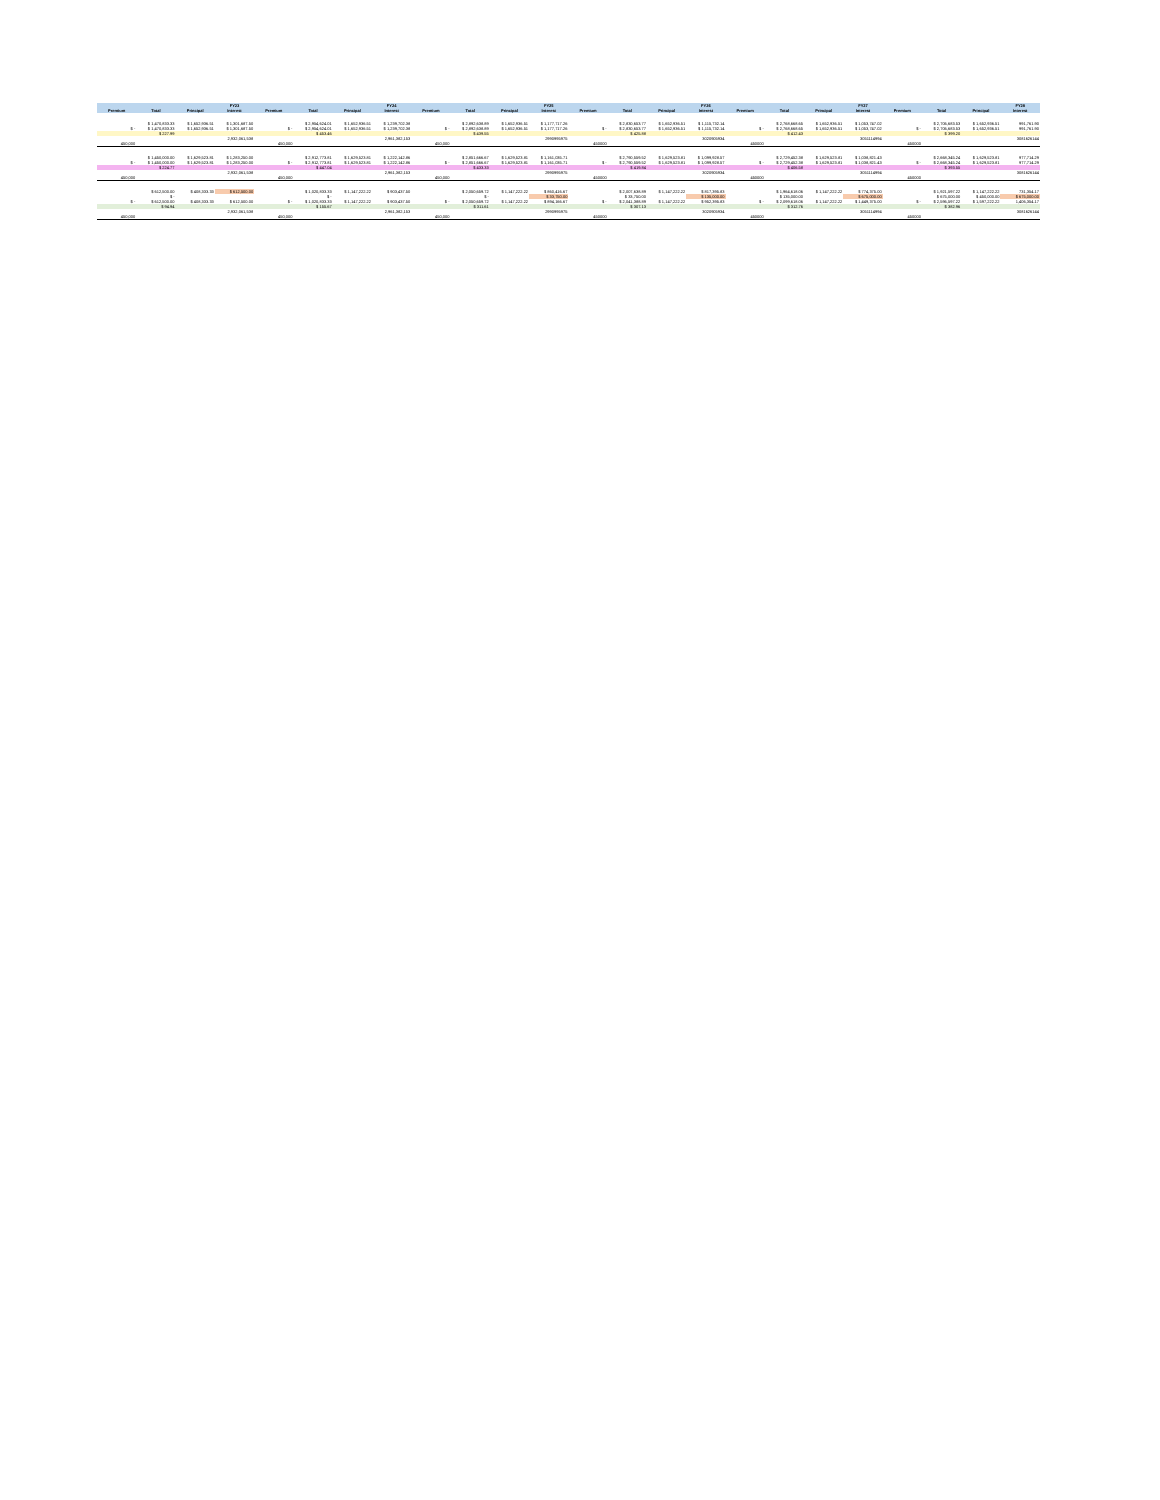| | | | FY23 | | | | FY24 | | | | FY25 | | | | FY26 | | | | FY27 | | | | FY28 |
| --- | --- | --- | --- | --- | --- | --- | --- | --- | --- | --- | --- | --- | --- | --- | --- | --- | --- | --- | --- | --- | --- | --- | --- |
| Premium | Total | Principal | Interest | Premium | Total | Principal | Interest | Premium | Total | Principal | Interest | Premium | Total | Principal | Interest | Premium | Total | Principal | Interest | Premium | Total | Principal | Interest |
| | $ 1,470,833.33 | $ 1,652,936.51 | $ 1,301,687.50 | | $ 2,954,624.01 | $ 1,652,936.51 | $ 1,239,702.38 | | $ 2,892,638.89 | $ 1,652,936.51 | $ 1,177,717.26 | | $ 2,830,653.77 | $ 1,652,936.51 | $ 1,115,732.14 | | $ 2,768,668.65 | $ 1,652,936.51 | $ 1,053,747.02 | | $ 2,706,683.53 | $ 1,652,936.51 | 991,761.90 |
| $ - | $ 1,470,833.33 | $ 1,652,936.51 | $ 1,301,687.50 | $ - | $ 2,954,624.01 | $ 1,652,936.51 | $ 1,239,702.38 | $ - | $ 2,892,638.89 | $ 1,652,936.51 | $ 1,177,717.26 | $ - | $ 2,830,653.77 | $ 1,652,936.51 | $ 1,115,732.14 | $ - | $ 2,768,668.65 | $ 1,652,936.51 | $ 1,053,747.02 | $ - | $ 2,706,683.53 | $ 1,652,936.51 | 991,761.90 |
| | $ 227.99 | | | | $ 453.46 | | | | $ 439.55 | | | | $ 425.88 | | | | $ 412.43 | | | | $ 399.20 | | |
| | | | 2,932,061,538 | | | | 2,961,382,153 | | | | 2990995975 | | | | 3020905934 | | | | 3051114994 | | | | 3081626144 |
| 450,000 | | | | 450,000 | | | | 450,000 | | | | 450000 | | | | 450000 | | | | 450000 | | | |
| | $ 1,450,000.00 | $ 1,629,523.81 | $ 1,283,250.00 | | $ 2,912,773.81 | $ 1,629,523.81 | $ 1,222,142.86 | | $ 2,851,666.67 | $ 1,629,523.81 | $ 1,161,035.71 | | $ 2,790,559.52 | $ 1,629,523.81 | $ 1,099,928.57 | | $ 2,729,452.38 | $ 1,629,523.81 | $ 1,038,821.43 | | $ 2,668,345.24 | $ 1,629,523.81 | 977,714.29 |
| $ - | $ 1,450,000.00 | $ 1,629,523.81 | $ 1,283,250.00 | $ - | $ 2,912,773.81 | $ 1,629,523.81 | $ 1,222,142.86 | $ - | $ 2,851,666.67 | $ 1,629,523.81 | $ 1,161,035.71 | $ - | $ 2,790,559.52 | $ 1,629,523.81 | $ 1,099,928.57 | $ - | $ 2,729,452.38 | $ 1,629,523.81 | $ 1,038,821.43 | $ - | $ 2,668,345.24 | $ 1,629,523.81 | 977,714.29 |
| | $ 224.77 | | | | $ 447.04 | | | | $ 433.33 | | | | $ 419.84 | | | | $ 406.58 | | | | $ 393.55 | | |
| | | | 2,932,061,538 | | | | 2,961,382,153 | | | | 2990995975 | | | | 3020905934 | | | | 3051114994 | | | | 3081626144 |
| 450,000 | | | | 450,000 | | | | 450,000 | | | | 450000 | | | | 450000 | | | | 450000 | | | |
| | $ 612,500.00 | $ 408,333.33 | $ 612,500.00 | | $ 1,020,833.33 | $ 1,147,222.22 | $ 903,437.50 | | $ 2,050,659.72 | $ 1,147,222.22 | $ 860,416.67 | | $ 2,007,638.89 | $ 1,147,222.22 | $ 817,395.83 | | $ 1,964,618.06 | $ 1,147,222.22 | $ 774,375.00 | | $ 1,921,597.22 | $ 1,147,222.22 | 731,354.17 |
| | $ - | | | | $ - | | | | $ - | | $ 33,750.00 | | $ 33,750.00 | | $ 135,000.00 | | $ 135,000.00 | | $ 675,000.00 | | $ 675,000.00 | $ 450,000.00 | $ 675,000.00 |
| $ - | $ 612,500.00 | $ 408,333.33 | $ 612,500.00 | $ - | $ 1,020,833.33 | $ 1,147,222.22 | $ 903,437.50 | $ - | $ 2,050,659.72 | $ 1,147,222.22 | $ 894,166.67 | $ - | $ 2,041,388.89 | $ 1,147,222.22 | $ 952,395.83 | $ - | $ 2,099,618.06 | $ 1,147,222.22 | $ 1,449,375.00 | $ - | $ 2,596,597.22 | $ 1,597,222.22 | 1,406,354.17 |
| | $ 94.94 | | | | $ 155.67 | | | | $ 311.61 | | | | $ 307.13 | | | | $ 312.76 | | | | $ 382.96 | | |
| | | | 2,932,061,538 | | | | 2,961,382,153 | | | | 2990995975 | | | | 3020905934 | | | | 3051114994 | | | | 3081626144 |
| 450,000 | | | | 450,000 | | | | 450,000 | | | | 450000 | | | | 450000 | | | | 450000 | | | |